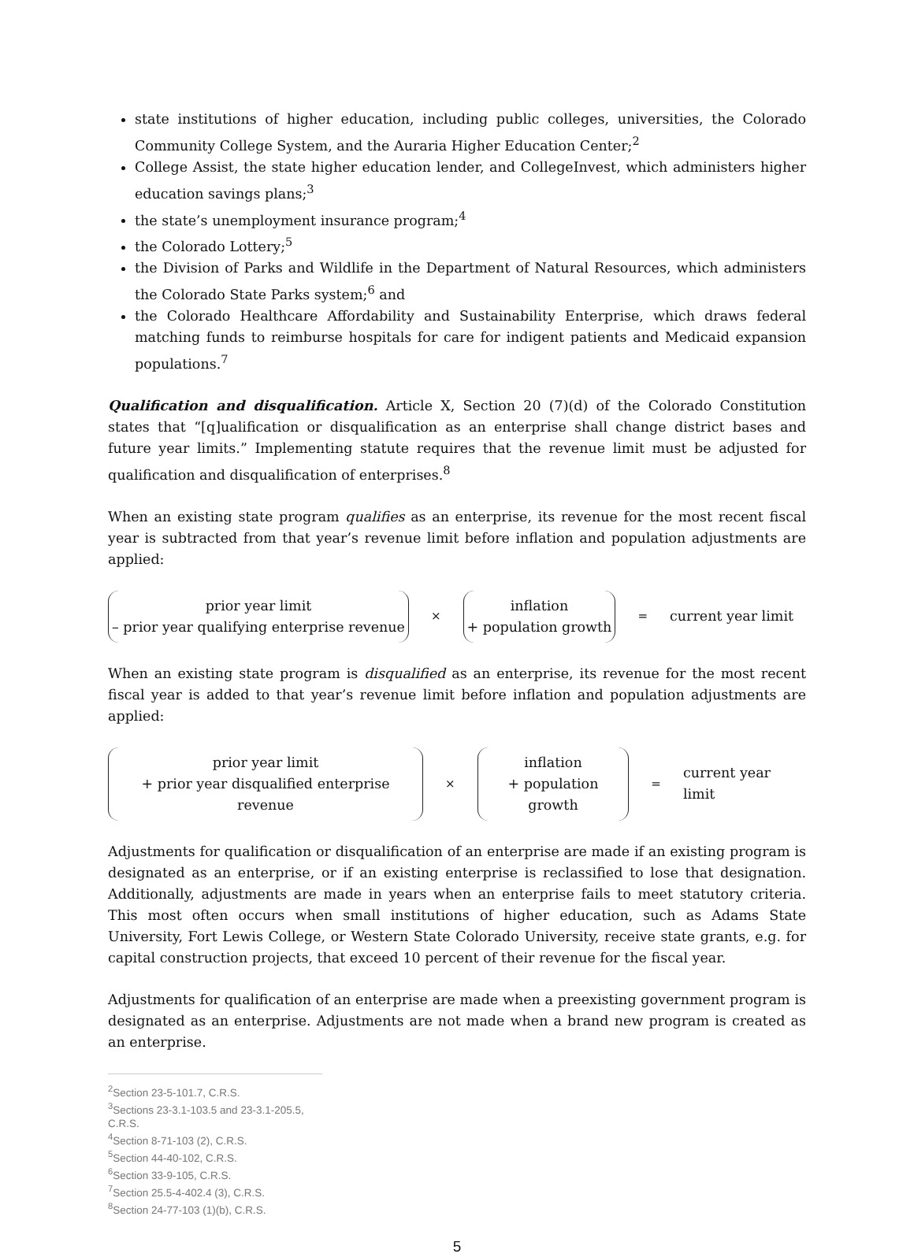state institutions of higher education, including public colleges, universities, the Colorado Community College System, and the Auraria Higher Education Center;<sup>2</sup>
College Assist, the state higher education lender, and CollegeInvest, which administers higher education savings plans;<sup>3</sup>
the state’s unemployment insurance program;<sup>4</sup>
the Colorado Lottery;<sup>5</sup>
the Division of Parks and Wildlife in the Department of Natural Resources, which administers the Colorado State Parks system;<sup>6</sup> and
the Colorado Healthcare Affordability and Sustainability Enterprise, which draws federal matching funds to reimburse hospitals for care for indigent patients and Medicaid expansion populations.<sup>7</sup>
Qualification and disqualification. Article X, Section 20 (7)(d) of the Colorado Constitution states that “[q]ualification or disqualification as an enterprise shall change district bases and future year limits.” Implementing statute requires that the revenue limit must be adjusted for qualification and disqualification of enterprises.<sup>8</sup>
When an existing state program qualifies as an enterprise, its revenue for the most recent fiscal year is subtracted from that year’s revenue limit before inflation and population adjustments are applied:
prior year limit
– prior year qualifying enterprise revenue
×
inflation
+ population growth
= current year limit
When an existing state program is disqualified as an enterprise, its revenue for the most recent fiscal year is added to that year’s revenue limit before inflation and population adjustments are applied:
prior year limit
+ prior year disqualified enterprise revenue
×
inflation
+ population growth
= current year limit
Adjustments for qualification or disqualification of an enterprise are made if an existing program is designated as an enterprise, or if an existing enterprise is reclassified to lose that designation. Additionally, adjustments are made in years when an enterprise fails to meet statutory criteria. This most often occurs when small institutions of higher education, such as Adams State University, Fort Lewis College, or Western State Colorado University, receive state grants, e.g. for capital construction projects, that exceed 10 percent of their revenue for the fiscal year.
Adjustments for qualification of an enterprise are made when a preexisting government program is designated as an enterprise. Adjustments are not made when a brand new program is created as an enterprise.
<sup>2</sup> Section 23-5-101.7, C.R.S.
<sup>3</sup> Sections 23-3.1-103.5 and 23-3.1-205.5, C.R.S.
<sup>4</sup> Section 8-71-103 (2), C.R.S.
<sup>5</sup> Section 44-40-102, C.R.S.
<sup>6</sup> Section 33-9-105, C.R.S.
<sup>7</sup> Section 25.5-4-402.4 (3), C.R.S.
<sup>8</sup> Section 24-77-103 (1)(b), C.R.S.
5